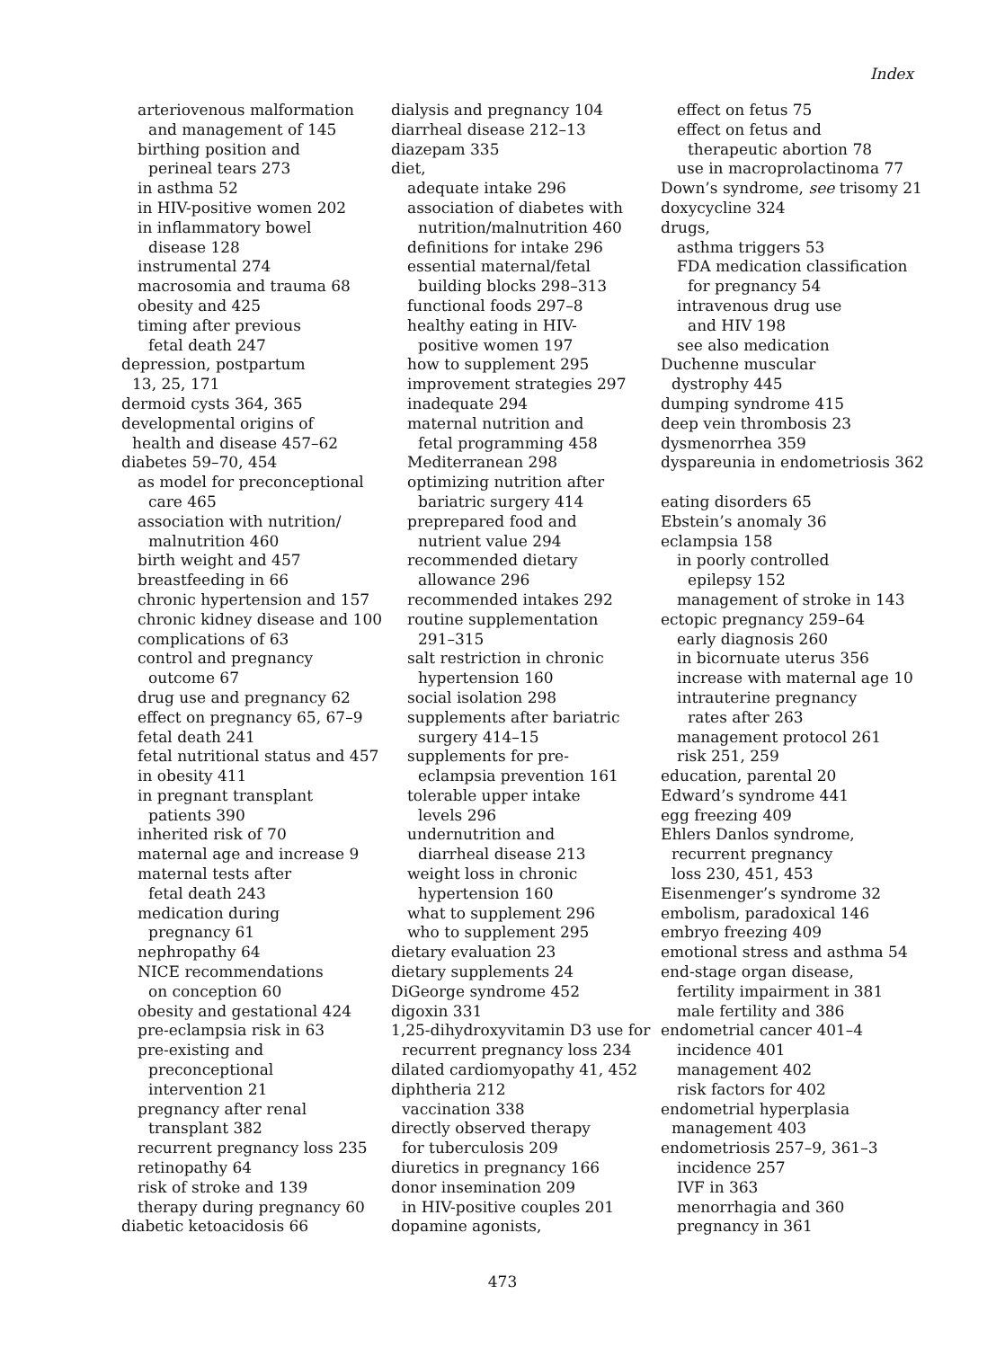Index
arteriovenous malformation
and management of 145
birthing position and
perineal tears 273
in asthma 52
in HIV-positive women 202
in inflammatory bowel
disease 128
instrumental 274
macrosomia and trauma 68
obesity and 425
timing after previous
fetal death 247
depression, postpartum
13, 25, 171
dermoid cysts 364, 365
developmental origins of
health and disease 457–62
diabetes 59–70, 454
as model for preconceptional
care 465
association with nutrition/
malnutrition 460
birth weight and 457
breastfeeding in 66
chronic hypertension and 157
chronic kidney disease and 100
complications of 63
control and pregnancy
outcome 67
drug use and pregnancy 62
effect on pregnancy 65, 67–9
fetal death 241
fetal nutritional status and 457
in obesity 411
in pregnant transplant
patients 390
inherited risk of 70
maternal age and increase 9
maternal tests after
fetal death 243
medication during
pregnancy 61
nephropathy 64
NICE recommendations
on conception 60
obesity and gestational 424
pre-eclampsia risk in 63
pre-existing and
preconceptional
intervention 21
pregnancy after renal
transplant 382
recurrent pregnancy loss 235
retinopathy 64
risk of stroke and 139
therapy during pregnancy 60
diabetic ketoacidosis 66
dialysis and pregnancy 104
diarrheal disease 212–13
diazepam 335
diet,
adequate intake 296
association of diabetes with
nutrition/malnutrition 460
definitions for intake 296
essential maternal/fetal
building blocks 298–313
functional foods 297–8
healthy eating in HIV-
positive women 197
how to supplement 295
improvement strategies 297
inadequate 294
maternal nutrition and
fetal programming 458
Mediterranean 298
optimizing nutrition after
bariatric surgery 414
preprepared food and
nutrient value 294
recommended dietary
allowance 296
recommended intakes 292
routine supplementation
291–315
salt restriction in chronic
hypertension 160
social isolation 298
supplements after bariatric
surgery 414–15
supplements for pre-
eclampsia prevention 161
tolerable upper intake
levels 296
undernutrition and
diarrheal disease 213
weight loss in chronic
hypertension 160
what to supplement 296
who to supplement 295
dietary evaluation 23
dietary supplements 24
DiGeorge syndrome 452
digoxin 331
1,25-dihydroxyvitamin D3 use for
recurrent pregnancy loss 234
dilated cardiomyopathy 41, 452
diphtheria 212
vaccination 338
directly observed therapy
for tuberculosis 209
diuretics in pregnancy 166
donor insemination 209
in HIV-positive couples 201
dopamine agonists,
effect on fetus 75
effect on fetus and
therapeutic abortion 78
use in macroprolactinoma 77
Down’s syndrome, see trisomy 21
doxycycline 324
drugs,
asthma triggers 53
FDA medication classification
for pregnancy 54
intravenous drug use
and HIV 198
see also medication
Duchenne muscular
dystrophy 445
dumping syndrome 415
deep vein thrombosis 23
dysmenorrhea 359
dyspareunia in endometriosis 362
eating disorders 65
Ebstein’s anomaly 36
eclampsia 158
in poorly controlled
epilepsy 152
management of stroke in 143
ectopic pregnancy 259–64
early diagnosis 260
in bicornuate uterus 356
increase with maternal age 10
intrauterine pregnancy
rates after 263
management protocol 261
risk 251, 259
education, parental 20
Edward’s syndrome 441
egg freezing 409
Ehlers Danlos syndrome,
recurrent pregnancy
loss 230, 451, 453
Eisenmenger’s syndrome 32
embolism, paradoxical 146
embryo freezing 409
emotional stress and asthma 54
end-stage organ disease,
fertility impairment in 381
male fertility and 386
endometrial cancer 401–4
incidence 401
management 402
risk factors for 402
endometrial hyperplasia
management 403
endometriosis 257–9, 361–3
incidence 257
IVF in 363
menorrhagia and 360
pregnancy in 361
473